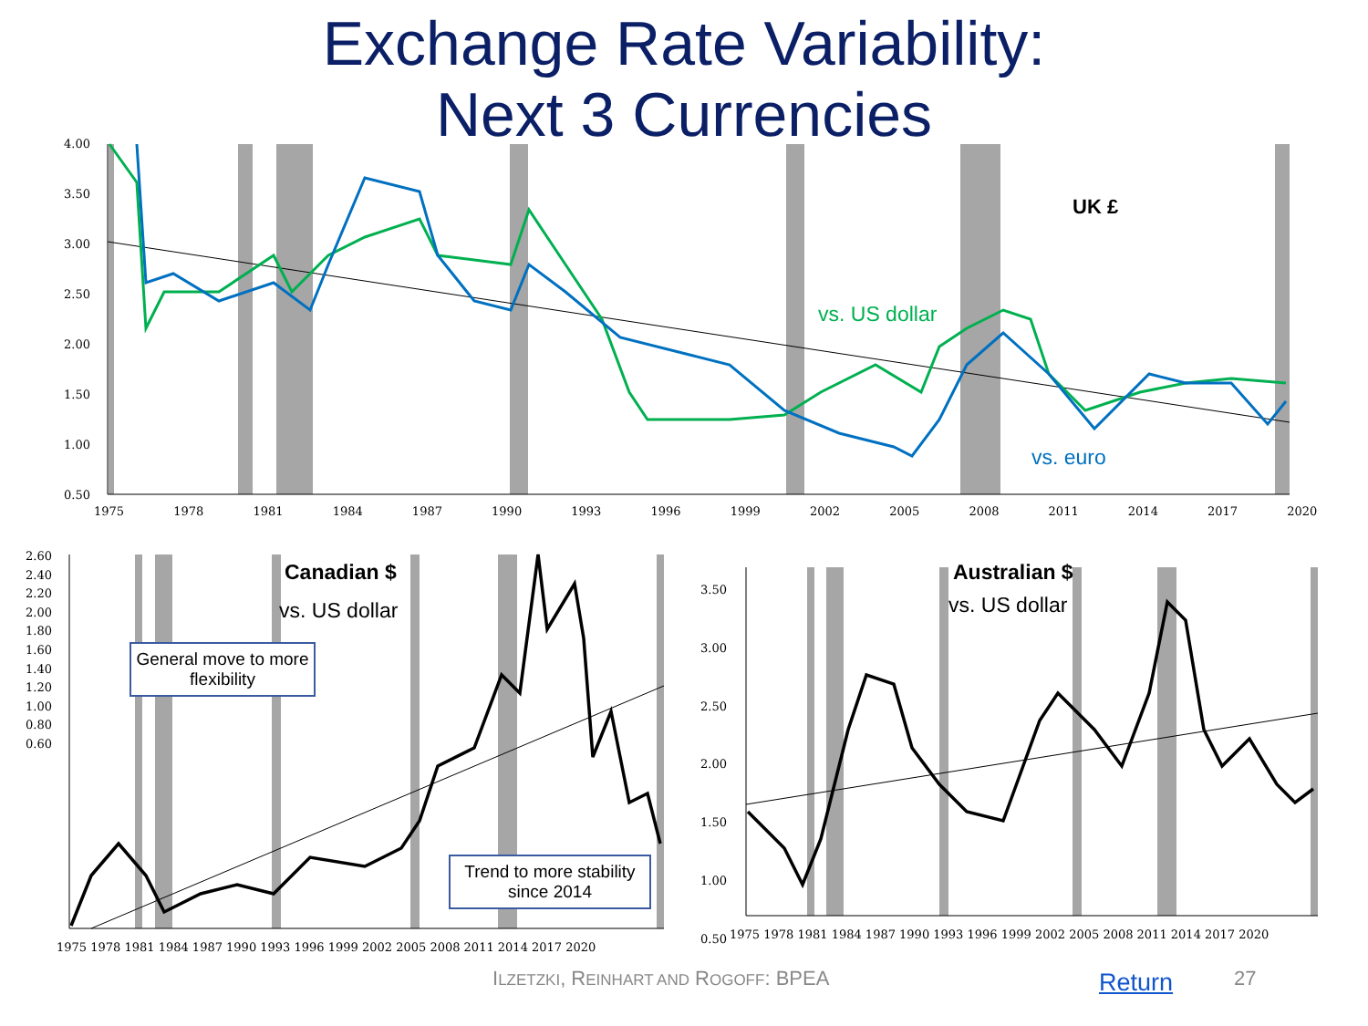Exchange Rate Variability:
Next 3 Currencies
4.00
3.50
3.00
2.50
2.00
1.50
1.00
0.50
1975 1978 1981 1984 1987 1990 1993 1996 1999 2002 2005 2008 2011 2014 2017 2020
UK £
vs. US dollar
vs. euro
2.60
2.40
2.20
2.00
1.80
1.60
1.40
1.20
1.00
0.80
0.60
1975 1978 1981 1984 1987 1990 1993 1996 1999 2002 2005 2008 2011 2014 2017 2020
Canadian $
vs. US dollar
General move to more flexibility
Trend to more stability since 2014
3.50
3.00
2.50
2.00
1.50
1.00
0.50
1975 1978 1981 1984 1987 1990 1993 1996 1999 2002 2005 2008 2011 2014 2017 2020
Australian $
vs. US dollar
ILZETZKI, REINHART AND ROGOFF: BPEA
Return 27